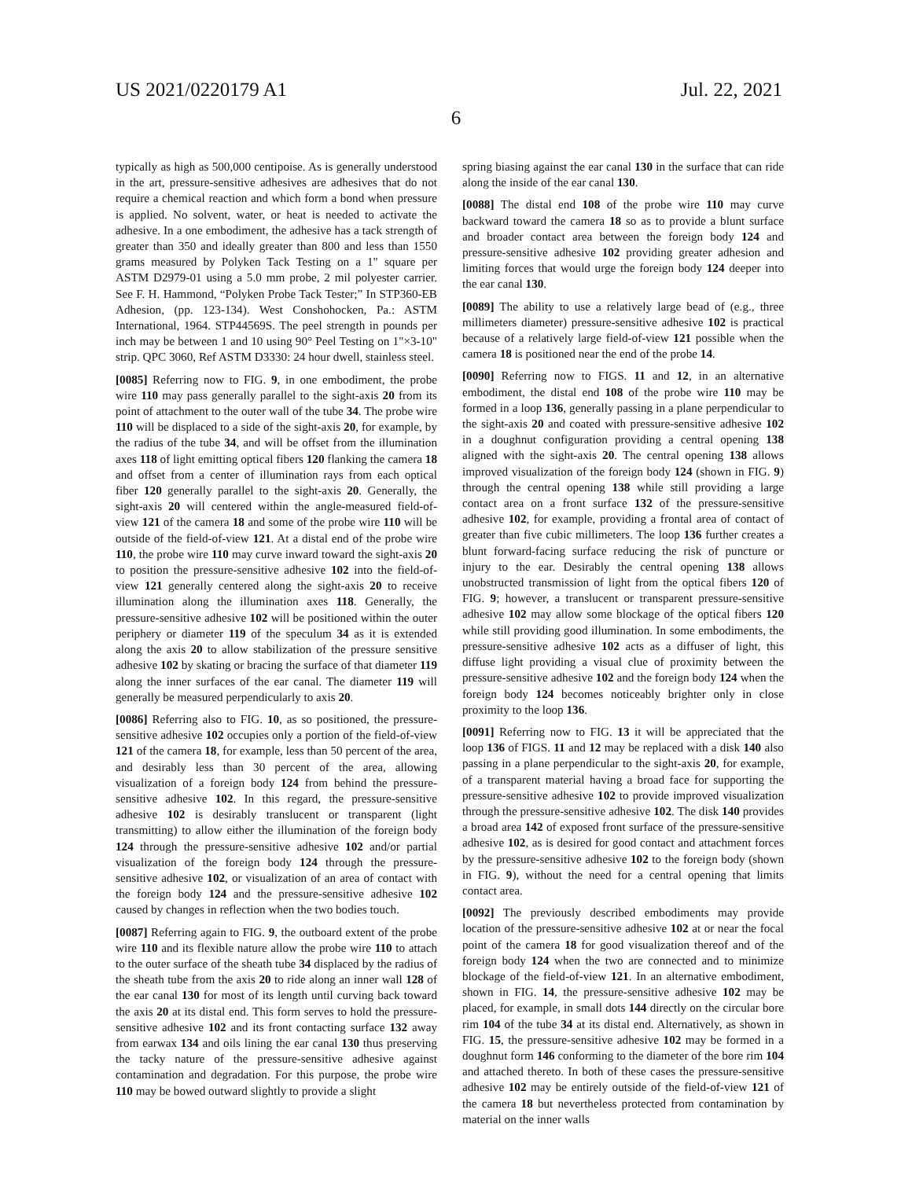US 2021/0220179 A1 Jul. 22, 2021
6
typically as high as 500,000 centipoise. As is generally understood in the art, pressure-sensitive adhesives are adhesives that do not require a chemical reaction and which form a bond when pressure is applied. No solvent, water, or heat is needed to activate the adhesive. In a one embodiment, the adhesive has a tack strength of greater than 350 and ideally greater than 800 and less than 1550 grams measured by Polyken Tack Testing on a 1" square per ASTM D2979-01 using a 5.0 mm probe, 2 mil polyester carrier. See F. H. Hammond, “Polyken Probe Tack Tester;” In STP360-EB Adhesion, (pp. 123-134). West Conshohocken, Pa.: ASTM International, 1964. STP44569S. The peel strength in pounds per inch may be between 1 and 10 using 90° Peel Testing on 1"×3-10" strip. QPC 3060, Ref ASTM D3330: 24 hour dwell, stainless steel.
[0085] Referring now to FIG. 9, in one embodiment, the probe wire 110 may pass generally parallel to the sight-axis 20 from its point of attachment to the outer wall of the tube 34. The probe wire 110 will be displaced to a side of the sight-axis 20, for example, by the radius of the tube 34, and will be offset from the illumination axes 118 of light emitting optical fibers 120 flanking the camera 18 and offset from a center of illumination rays from each optical fiber 120 generally parallel to the sight-axis 20. Generally, the sight-axis 20 will centered within the angle-measured field-of-view 121 of the camera 18 and some of the probe wire 110 will be outside of the field-of-view 121. At a distal end of the probe wire 110, the probe wire 110 may curve inward toward the sight-axis 20 to position the pressure-sensitive adhesive 102 into the field-of-view 121 generally centered along the sight-axis 20 to receive illumination along the illumination axes 118. Generally, the pressure-sensitive adhesive 102 will be positioned within the outer periphery or diameter 119 of the speculum 34 as it is extended along the axis 20 to allow stabilization of the pressure sensitive adhesive 102 by skating or bracing the surface of that diameter 119 along the inner surfaces of the ear canal. The diameter 119 will generally be measured perpendicularly to axis 20.
[0086] Referring also to FIG. 10, as so positioned, the pressure-sensitive adhesive 102 occupies only a portion of the field-of-view 121 of the camera 18, for example, less than 50 percent of the area, and desirably less than 30 percent of the area, allowing visualization of a foreign body 124 from behind the pressure-sensitive adhesive 102. In this regard, the pressure-sensitive adhesive 102 is desirably translucent or transparent (light transmitting) to allow either the illumination of the foreign body 124 through the pressure-sensitive adhesive 102 and/or partial visualization of the foreign body 124 through the pressure-sensitive adhesive 102, or visualization of an area of contact with the foreign body 124 and the pressure-sensitive adhesive 102 caused by changes in reflection when the two bodies touch.
[0087] Referring again to FIG. 9, the outboard extent of the probe wire 110 and its flexible nature allow the probe wire 110 to attach to the outer surface of the sheath tube 34 displaced by the radius of the sheath tube from the axis 20 to ride along an inner wall 128 of the ear canal 130 for most of its length until curving back toward the axis 20 at its distal end. This form serves to hold the pressure-sensitive adhesive 102 and its front contacting surface 132 away from earwax 134 and oils lining the ear canal 130 thus preserving the tacky nature of the pressure-sensitive adhesive against contamination and degradation. For this purpose, the probe wire 110 may be bowed outward slightly to provide a slight
spring biasing against the ear canal 130 in the surface that can ride along the inside of the ear canal 130.
[0088] The distal end 108 of the probe wire 110 may curve backward toward the camera 18 so as to provide a blunt surface and broader contact area between the foreign body 124 and pressure-sensitive adhesive 102 providing greater adhesion and limiting forces that would urge the foreign body 124 deeper into the ear canal 130.
[0089] The ability to use a relatively large bead of (e.g., three millimeters diameter) pressure-sensitive adhesive 102 is practical because of a relatively large field-of-view 121 possible when the camera 18 is positioned near the end of the probe 14.
[0090] Referring now to FIGS. 11 and 12, in an alternative embodiment, the distal end 108 of the probe wire 110 may be formed in a loop 136, generally passing in a plane perpendicular to the sight-axis 20 and coated with pressure-sensitive adhesive 102 in a doughnut configuration providing a central opening 138 aligned with the sight-axis 20. The central opening 138 allows improved visualization of the foreign body 124 (shown in FIG. 9) through the central opening 138 while still providing a large contact area on a front surface 132 of the pressure-sensitive adhesive 102, for example, providing a frontal area of contact of greater than five cubic millimeters. The loop 136 further creates a blunt forward-facing surface reducing the risk of puncture or injury to the ear. Desirably the central opening 138 allows unobstructed transmission of light from the optical fibers 120 of FIG. 9; however, a translucent or transparent pressure-sensitive adhesive 102 may allow some blockage of the optical fibers 120 while still providing good illumination. In some embodiments, the pressure-sensitive adhesive 102 acts as a diffuser of light, this diffuse light providing a visual clue of proximity between the pressure-sensitive adhesive 102 and the foreign body 124 when the foreign body 124 becomes noticeably brighter only in close proximity to the loop 136.
[0091] Referring now to FIG. 13 it will be appreciated that the loop 136 of FIGS. 11 and 12 may be replaced with a disk 140 also passing in a plane perpendicular to the sight-axis 20, for example, of a transparent material having a broad face for supporting the pressure-sensitive adhesive 102 to provide improved visualization through the pressure-sensitive adhesive 102. The disk 140 provides a broad area 142 of exposed front surface of the pressure-sensitive adhesive 102, as is desired for good contact and attachment forces by the pressure-sensitive adhesive 102 to the foreign body (shown in FIG. 9), without the need for a central opening that limits contact area.
[0092] The previously described embodiments may provide location of the pressure-sensitive adhesive 102 at or near the focal point of the camera 18 for good visualization thereof and of the foreign body 124 when the two are connected and to minimize blockage of the field-of-view 121. In an alternative embodiment, shown in FIG. 14, the pressure-sensitive adhesive 102 may be placed, for example, in small dots 144 directly on the circular bore rim 104 of the tube 34 at its distal end. Alternatively, as shown in FIG. 15, the pressure-sensitive adhesive 102 may be formed in a doughnut form 146 conforming to the diameter of the bore rim 104 and attached thereto. In both of these cases the pressure-sensitive adhesive 102 may be entirely outside of the field-of-view 121 of the camera 18 but nevertheless protected from contamination by material on the inner walls